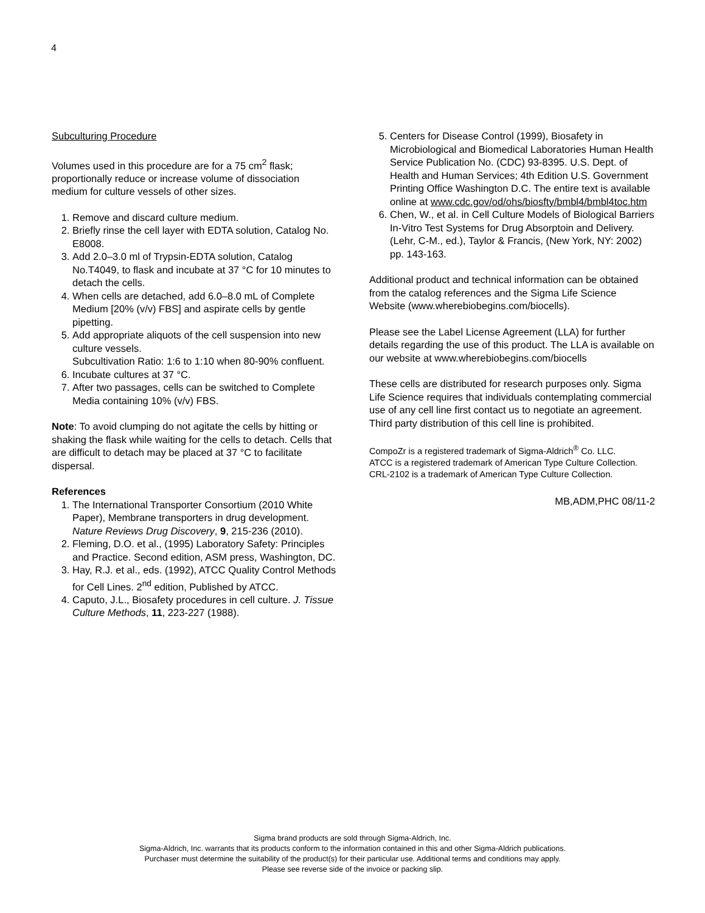4
Subculturing Procedure
Volumes used in this procedure are for a 75 cm<sup>2</sup> flask; proportionally reduce or increase volume of dissociation medium for culture vessels of other sizes.
1. Remove and discard culture medium.
2. Briefly rinse the cell layer with EDTA solution, Catalog No. E8008.
3. Add 2.0–3.0 ml of Trypsin-EDTA solution, Catalog No.T4049, to flask and incubate at 37 °C for 10 minutes to detach the cells.
4. When cells are detached, add 6.0–8.0 mL of Complete Medium [20% (v/v) FBS] and aspirate cells by gentle pipetting.
5. Add appropriate aliquots of the cell suspension into new culture vessels.
Subcultivation Ratio: 1:6 to 1:10 when 80-90% confluent.
6. Incubate cultures at 37 °C.
7. After two passages, cells can be switched to Complete Media containing 10% (v/v) FBS.
Note: To avoid clumping do not agitate the cells by hitting or shaking the flask while waiting for the cells to detach. Cells that are difficult to detach may be placed at 37 °C to facilitate dispersal.
References
1. The International Transporter Consortium (2010 White Paper), Membrane transporters in drug development. Nature Reviews Drug Discovery, 9, 215-236 (2010).
2. Fleming, D.O. et al., (1995) Laboratory Safety: Principles and Practice. Second edition, ASM press, Washington, DC.
3. Hay, R.J. et al., eds. (1992), ATCC Quality Control Methods for Cell Lines. 2<sup>nd</sup> edition, Published by ATCC.
4. Caputo, J.L., Biosafety procedures in cell culture. J. Tissue Culture Methods, 11, 223-227 (1988).
5. Centers for Disease Control (1999), Biosafety in Microbiological and Biomedical Laboratories Human Health Service Publication No. (CDC) 93-8395. U.S. Dept. of Health and Human Services; 4th Edition U.S. Government Printing Office Washington D.C. The entire text is available online at www.cdc.gov/od/ohs/biosfty/bmbl4/bmbl4toc.htm
6. Chen, W., et al. in Cell Culture Models of Biological Barriers In-Vitro Test Systems for Drug Absorptoin and Delivery. (Lehr, C-M., ed.), Taylor & Francis, (New York, NY: 2002) pp. 143-163.
Additional product and technical information can be obtained from the catalog references and the Sigma Life Science Website (www.wherebiobegins.com/biocells).
Please see the Label License Agreement (LLA) for further details regarding the use of this product. The LLA is available on our website at www.wherebiobegins.com/biocells
These cells are distributed for research purposes only. Sigma Life Science requires that individuals contemplating commercial use of any cell line first contact us to negotiate an agreement. Third party distribution of this cell line is prohibited.
CompoZr is a registered trademark of Sigma-Aldrich<sup>®</sup> Co. LLC.
ATCC is a registered trademark of American Type Culture Collection.
CRL-2102 is a trademark of American Type Culture Collection.
MB,ADM,PHC 08/11-2
Sigma brand products are sold through Sigma-Aldrich, Inc.
Sigma-Aldrich, Inc. warrants that its products conform to the information contained in this and other Sigma-Aldrich publications.
Purchaser must determine the suitability of the product(s) for their particular use. Additional terms and conditions may apply.
Please see reverse side of the invoice or packing slip.